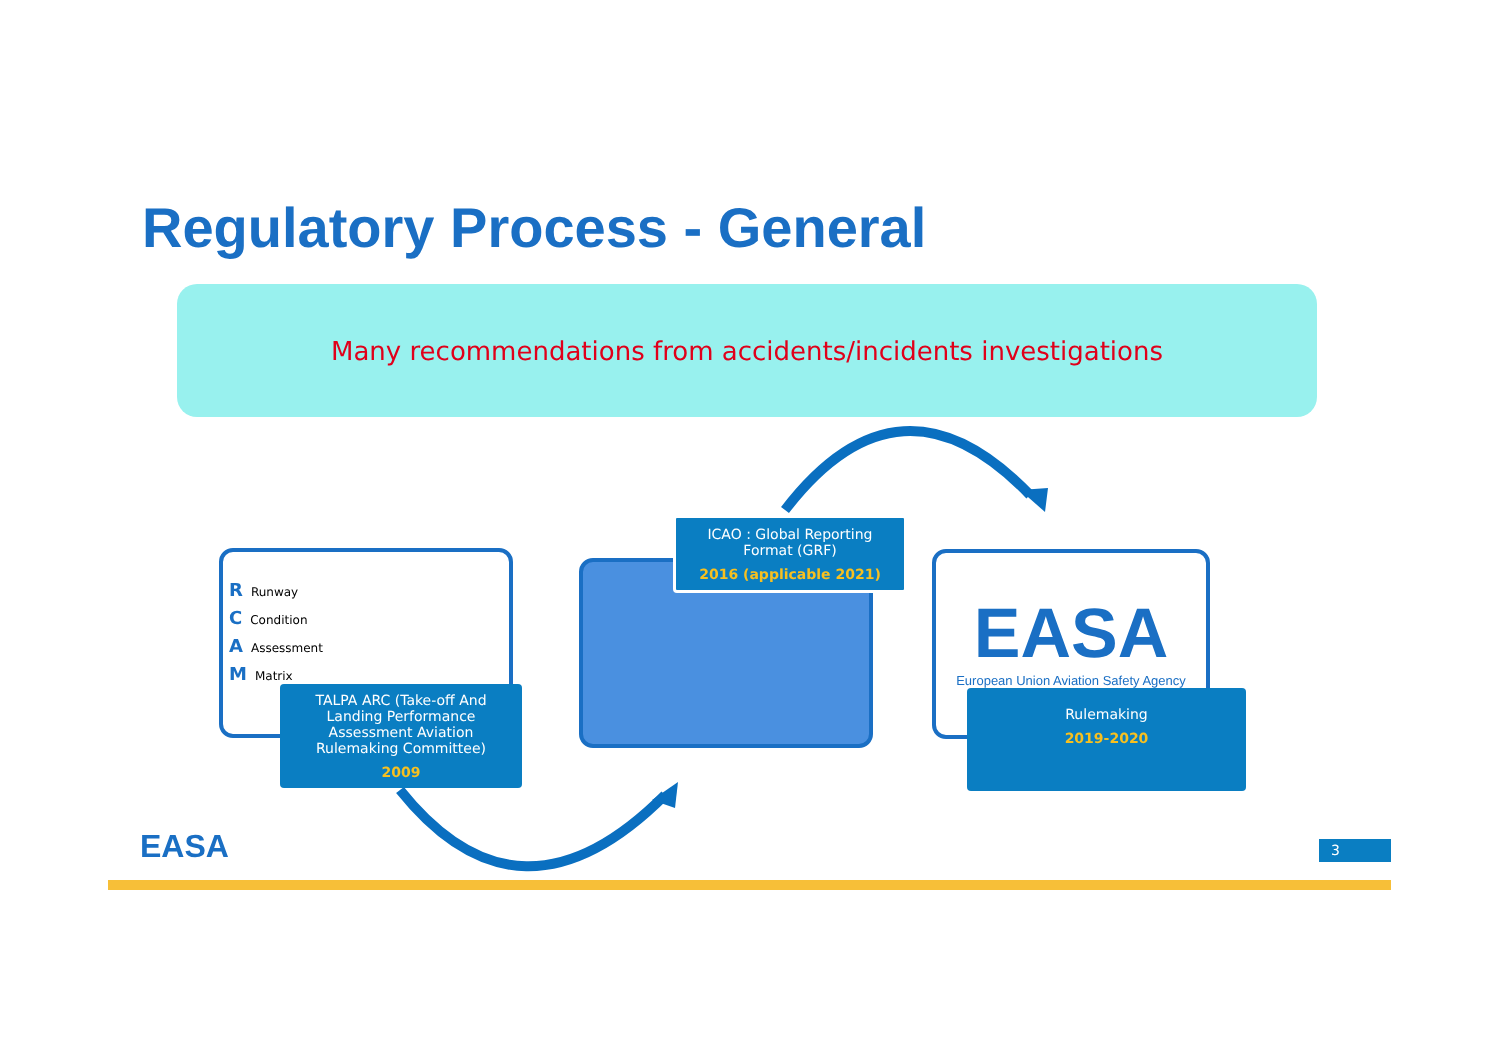Regulatory Process - General
Many recommendations from accidents/incidents investigations
R Runway
C Condition
A Assessment
M Matrix
TALPA ARC (Take-off And Landing Performance Assessment Aviation Rulemaking Committee)
2009
ICAO : Global Reporting Format (GRF)
2016 (applicable 2021)
EASA
European Union Aviation Safety Agency
Rulemaking
2019-2020
EASA 3